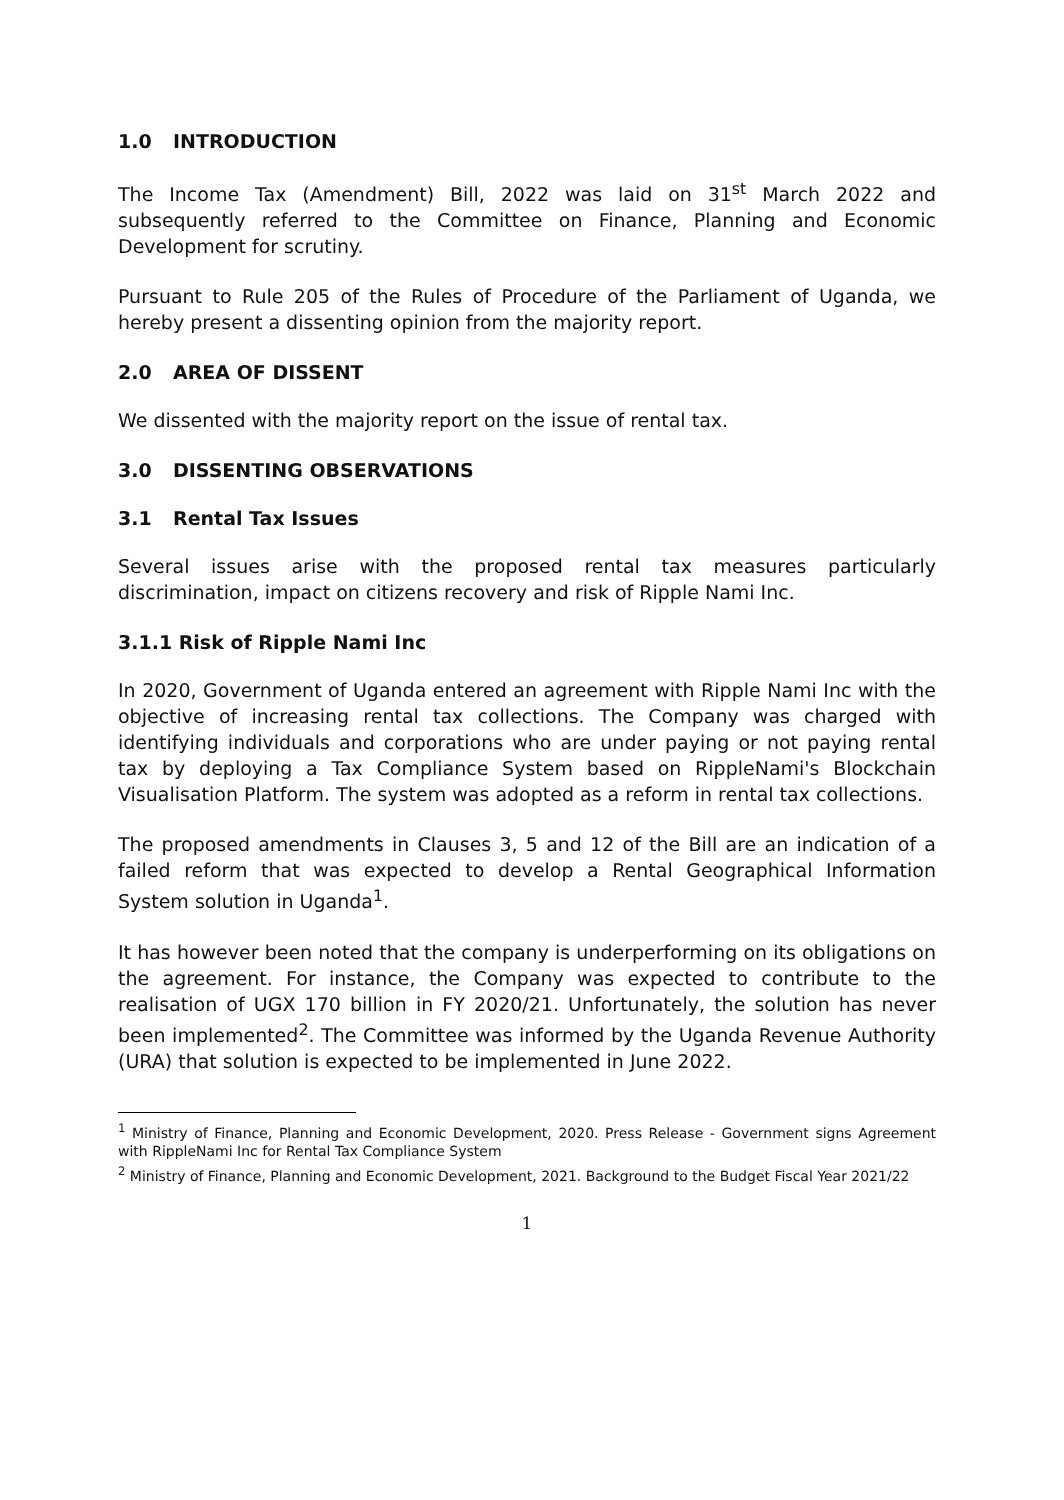1.0 INTRODUCTION
The Income Tax (Amendment) Bill, 2022 was laid on 31<sup>st</sup> March 2022 and subsequently referred to the Committee on Finance, Planning and Economic Development for scrutiny.
Pursuant to Rule 205 of the Rules of Procedure of the Parliament of Uganda, we hereby present a dissenting opinion from the majority report.
2.0 AREA OF DISSENT
We dissented with the majority report on the issue of rental tax.
3.0 DISSENTING OBSERVATIONS
3.1 Rental Tax Issues
Several issues arise with the proposed rental tax measures particularly discrimination, impact on citizens recovery and risk of Ripple Nami Inc.
3.1.1 Risk of Ripple Nami Inc
In 2020, Government of Uganda entered an agreement with Ripple Nami Inc with the objective of increasing rental tax collections. The Company was charged with identifying individuals and corporations who are under paying or not paying rental tax by deploying a Tax Compliance System based on RippleNami's Blockchain Visualisation Platform. The system was adopted as a reform in rental tax collections.
The proposed amendments in Clauses 3, 5 and 12 of the Bill are an indication of a failed reform that was expected to develop a Rental Geographical Information System solution in Uganda<sup>1</sup>.
It has however been noted that the company is underperforming on its obligations on the agreement. For instance, the Company was expected to contribute to the realisation of UGX 170 billion in FY 2020/21. Unfortunately, the solution has never been implemented<sup>2</sup>. The Committee was informed by the Uganda Revenue Authority (URA) that solution is expected to be implemented in June 2022.
<sup>1</sup> Ministry of Finance, Planning and Economic Development, 2020. Press Release - Government signs Agreement with RippleNami Inc for Rental Tax Compliance System
<sup>2</sup> Ministry of Finance, Planning and Economic Development, 2021. Background to the Budget Fiscal Year 2021/22
1